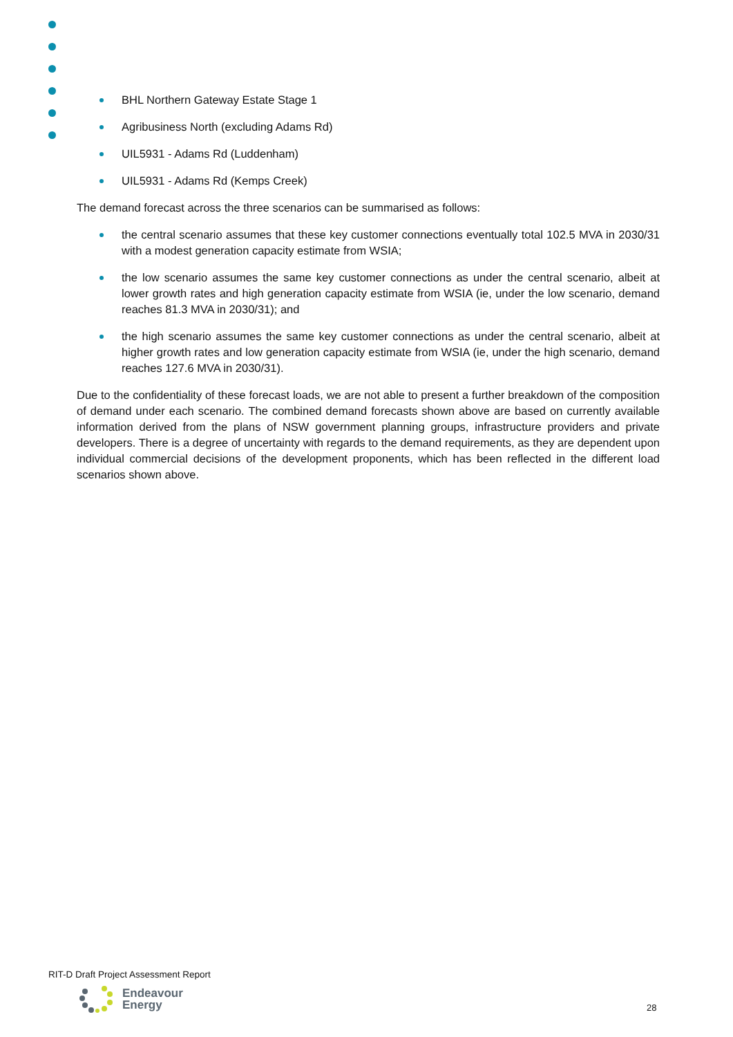BHL Northern Gateway Estate Stage 1
Agribusiness North (excluding Adams Rd)
UIL5931 - Adams Rd (Luddenham)
UIL5931 - Adams Rd (Kemps Creek)
The demand forecast across the three scenarios can be summarised as follows:
the central scenario assumes that these key customer connections eventually total 102.5 MVA in 2030/31 with a modest generation capacity estimate from WSIA;
the low scenario assumes the same key customer connections as under the central scenario, albeit at lower growth rates and high generation capacity estimate from WSIA (ie, under the low scenario, demand reaches 81.3 MVA in 2030/31); and
the high scenario assumes the same key customer connections as under the central scenario, albeit at higher growth rates and low generation capacity estimate from WSIA (ie, under the high scenario, demand reaches 127.6 MVA in 2030/31).
Due to the confidentiality of these forecast loads, we are not able to present a further breakdown of the composition of demand under each scenario. The combined demand forecasts shown above are based on currently available information derived from the plans of NSW government planning groups, infrastructure providers and private developers. There is a degree of uncertainty with regards to the demand requirements, as they are dependent upon individual commercial decisions of the development proponents, which has been reflected in the different load scenarios shown above.
RIT-D Draft Project Assessment Report
Endeavour
Energy
28